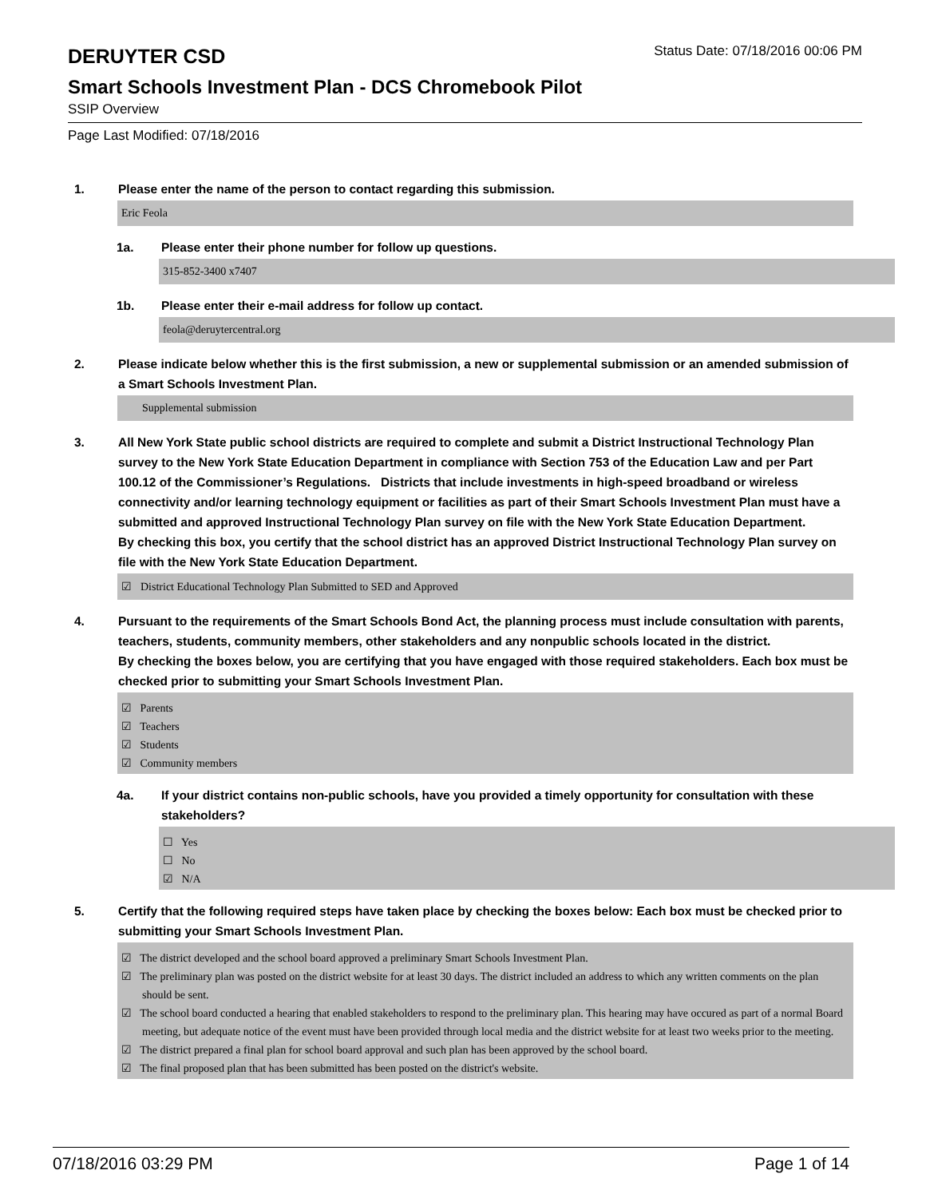DERUYTER CSD
Status Date: 07/18/2016 00:06 PM
Smart Schools Investment Plan - DCS Chromebook Pilot
SSIP Overview
Page Last Modified: 07/18/2016
1. Please enter the name of the person to contact regarding this submission.
Eric Feola
1a. Please enter their phone number for follow up questions.
315-852-3400 x7407
1b. Please enter their e-mail address for follow up contact.
feola@deruytercentral.org
2. Please indicate below whether this is the first submission, a new or supplemental submission or an amended submission of a Smart Schools Investment Plan.
Supplemental submission
3. All New York State public school districts are required to complete and submit a District Instructional Technology Plan survey to the New York State Education Department in compliance with Section 753 of the Education Law and per Part 100.12 of the Commissioner’s Regulations. Districts that include investments in high-speed broadband or wireless connectivity and/or learning technology equipment or facilities as part of their Smart Schools Investment Plan must have a submitted and approved Instructional Technology Plan survey on file with the New York State Education Department.
By checking this box, you certify that the school district has an approved District Instructional Technology Plan survey on file with the New York State Education Department.
☑ District Educational Technology Plan Submitted to SED and Approved
4. Pursuant to the requirements of the Smart Schools Bond Act, the planning process must include consultation with parents, teachers, students, community members, other stakeholders and any nonpublic schools located in the district.
By checking the boxes below, you are certifying that you have engaged with those required stakeholders. Each box must be checked prior to submitting your Smart Schools Investment Plan.
☑ Parents
☑ Teachers
☑ Students
☑ Community members
4a. If your district contains non-public schools, have you provided a timely opportunity for consultation with these stakeholders?
☐ Yes
☐ No
☑ N/A
5. Certify that the following required steps have taken place by checking the boxes below: Each box must be checked prior to submitting your Smart Schools Investment Plan.
☑ The district developed and the school board approved a preliminary Smart Schools Investment Plan.
☑ The preliminary plan was posted on the district website for at least 30 days. The district included an address to which any written comments on the plan should be sent.
☑ The school board conducted a hearing that enabled stakeholders to respond to the preliminary plan. This hearing may have occured as part of a normal Board meeting, but adequate notice of the event must have been provided through local media and the district website for at least two weeks prior to the meeting.
☑ The district prepared a final plan for school board approval and such plan has been approved by the school board.
☑ The final proposed plan that has been submitted has been posted on the district's website.
07/18/2016 03:29 PM Page 1 of 14